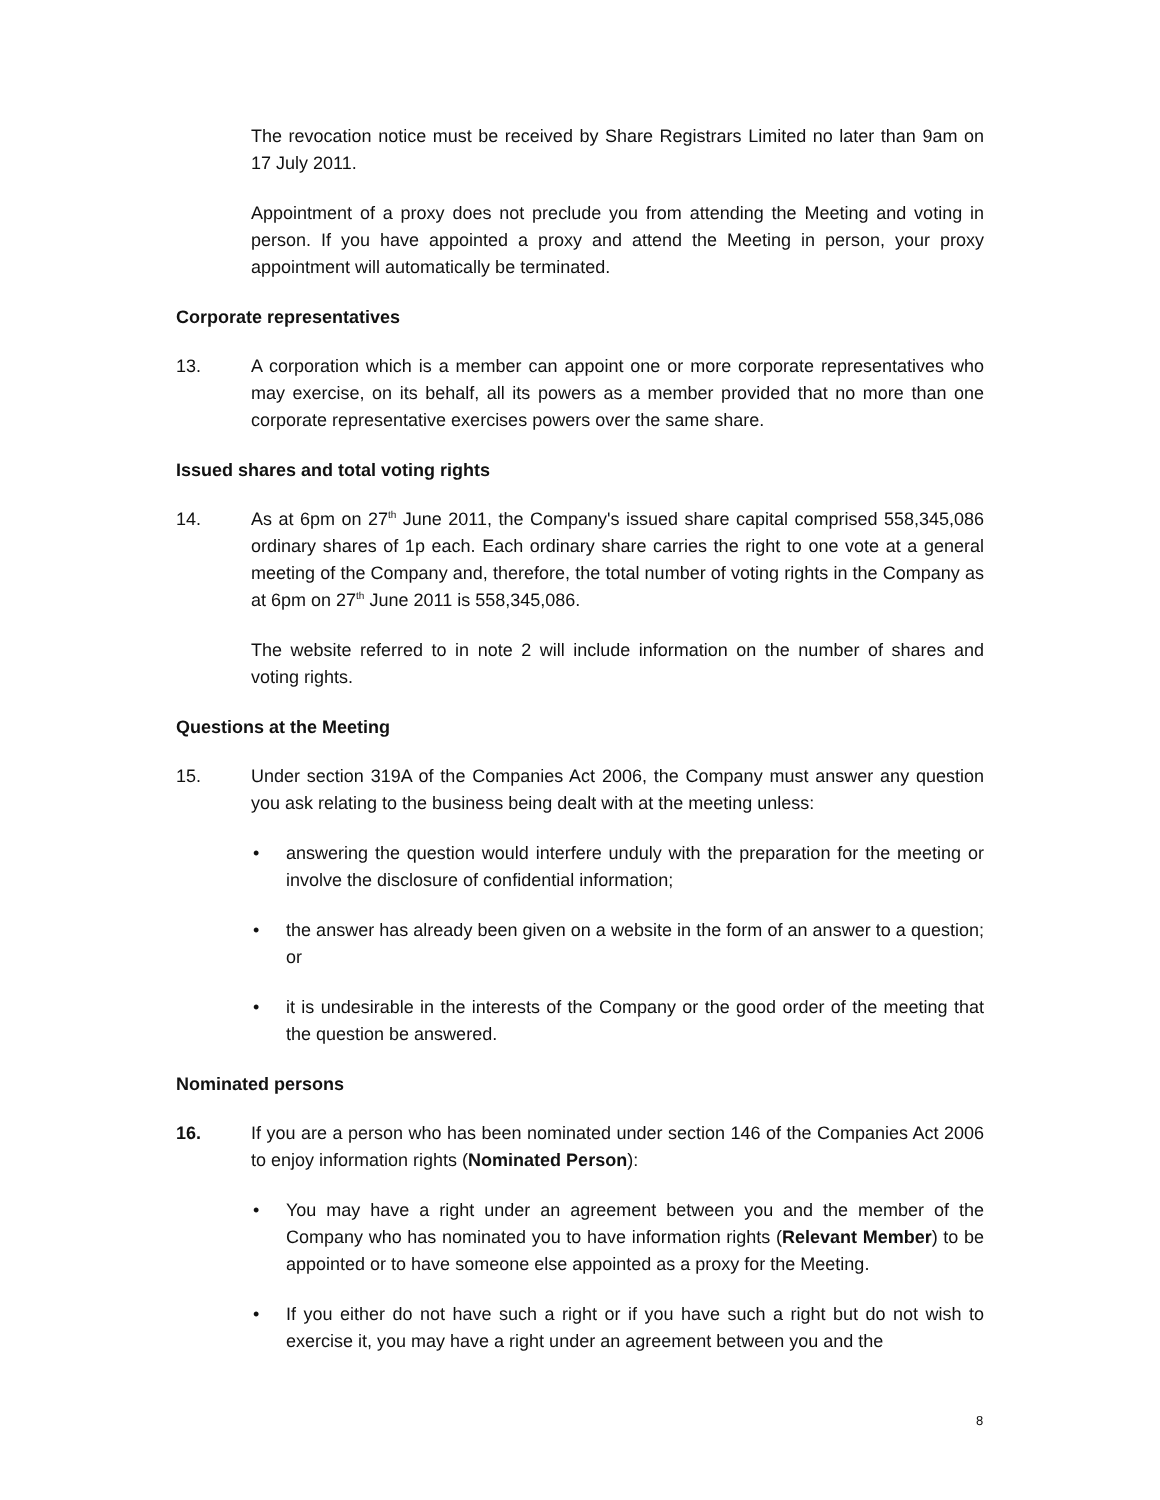The revocation notice must be received by Share Registrars Limited no later than 9am on 17 July 2011.
Appointment of a proxy does not preclude you from attending the Meeting and voting in person. If you have appointed a proxy and attend the Meeting in person, your proxy appointment will automatically be terminated.
Corporate representatives
13. A corporation which is a member can appoint one or more corporate representatives who may exercise, on its behalf, all its powers as a member provided that no more than one corporate representative exercises powers over the same share.
Issued shares and total voting rights
14. As at 6pm on 27<sup>th</sup> June 2011, the Company's issued share capital comprised 558,345,086 ordinary shares of 1p each. Each ordinary share carries the right to one vote at a general meeting of the Company and, therefore, the total number of voting rights in the Company as at 6pm on 27<sup>th</sup> June 2011 is 558,345,086.
The website referred to in note 2 will include information on the number of shares and voting rights.
Questions at the Meeting
15. Under section 319A of the Companies Act 2006, the Company must answer any question you ask relating to the business being dealt with at the meeting unless:
• answering the question would interfere unduly with the preparation for the meeting or involve the disclosure of confidential information;
• the answer has already been given on a website in the form of an answer to a question; or
• it is undesirable in the interests of the Company or the good order of the meeting that the question be answered.
Nominated persons
16. If you are a person who has been nominated under section 146 of the Companies Act 2006 to enjoy information rights (Nominated Person):
• You may have a right under an agreement between you and the member of the Company who has nominated you to have information rights (Relevant Member) to be appointed or to have someone else appointed as a proxy for the Meeting.
• If you either do not have such a right or if you have such a right but do not wish to exercise it, you may have a right under an agreement between you and the
8